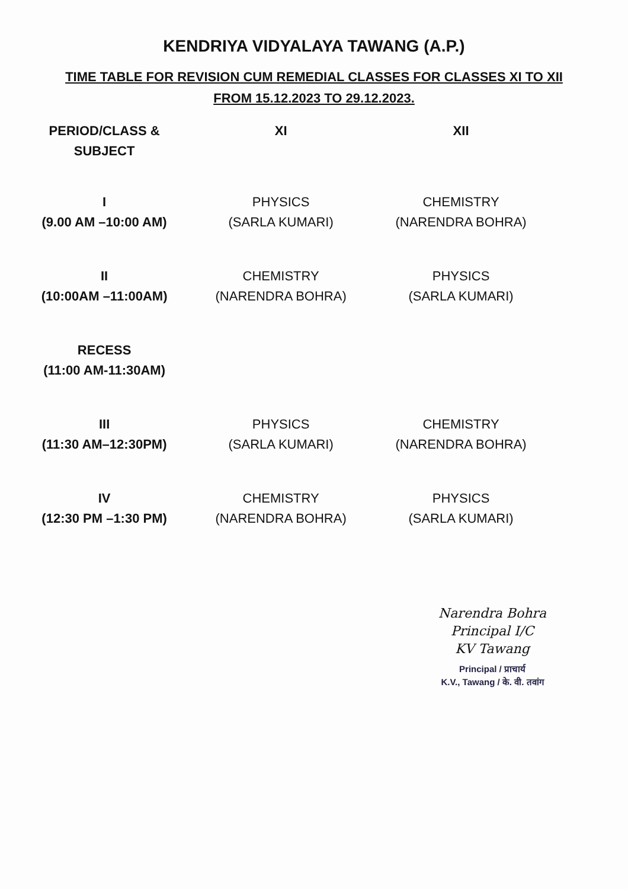KENDRIYA VIDYALAYA TAWANG (A.P.)
TIME TABLE FOR REVISION CUM REMEDIAL CLASSES FOR CLASSES XI TO XII
FROM 15.12.2023 TO 29.12.2023.
| PERIOD/CLASS & SUBJECT | XI | XII |
| --- | --- | --- |
| I (9.00 AM –10:00 AM) | PHYSICS (SARLA KUMARI) | CHEMISTRY (NARENDRA BOHRA) |
| II (10:00AM –11:00AM) | CHEMISTRY (NARENDRA BOHRA) | PHYSICS (SARLA KUMARI) |
| RECESS (11:00 AM-11:30AM) | | |
| III (11:30 AM–12:30PM) | PHYSICS (SARLA KUMARI) | CHEMISTRY (NARENDRA BOHRA) |
| IV (12:30 PM –1:30 PM) | CHEMISTRY (NARENDRA BOHRA) | PHYSICS (SARLA KUMARI) |
Narendra Bohra
Principal I/C
KV Tawang
Principal / प्राचार्य
K.V., Tawang / के. वी. तवांग